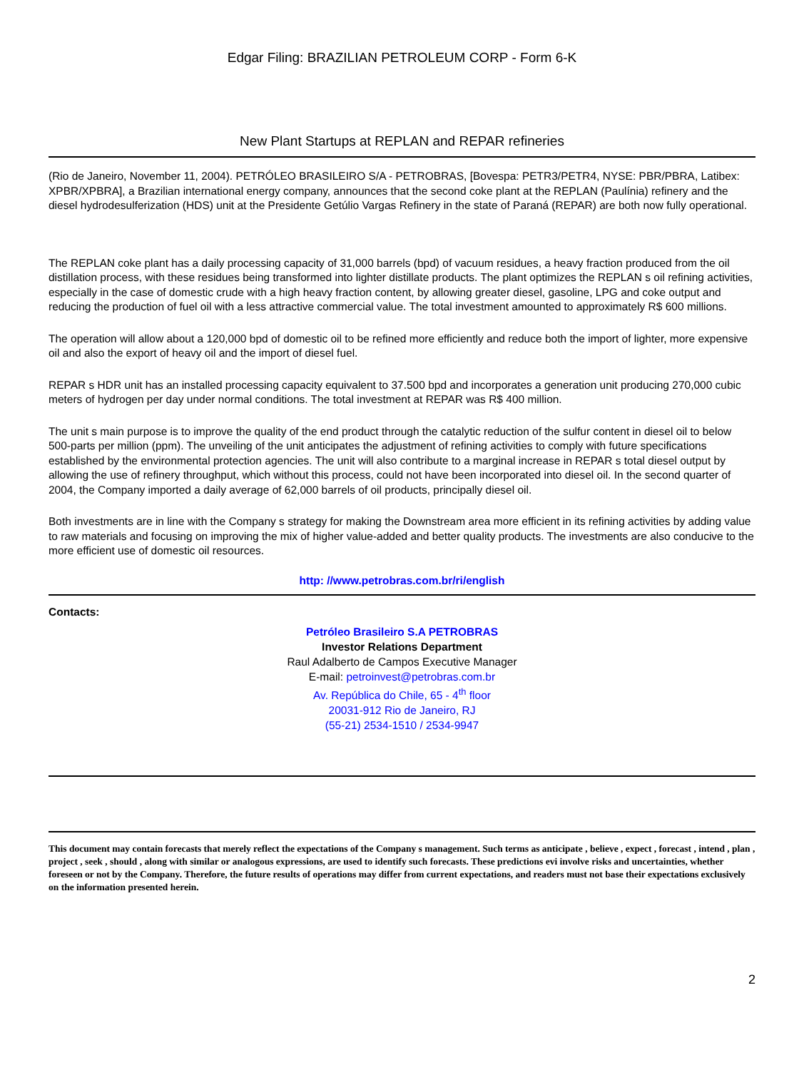Edgar Filing: BRAZILIAN PETROLEUM CORP - Form 6-K
New Plant Startups at REPLAN and REPAR refineries
(Rio de Janeiro, November 11, 2004). PETRÓLEO BRASILEIRO S/A - PETROBRAS, [Bovespa: PETR3/PETR4, NYSE: PBR/PBRA, Latibex: XPBR/XPBRA], a Brazilian international energy company, announces that the second coke plant at the REPLAN (Paulínia) refinery and the diesel hydrodesulferization (HDS) unit at the Presidente Getúlio Vargas Refinery in the state of Paraná (REPAR) are both now fully operational.
The REPLAN coke plant has a daily processing capacity of 31,000 barrels (bpd) of vacuum residues, a heavy fraction produced from the oil distillation process, with these residues being transformed into lighter distillate products. The plant optimizes the REPLAN s oil refining activities, especially in the case of domestic crude with a high heavy fraction content, by allowing greater diesel, gasoline, LPG and coke output and reducing the production of fuel oil with a less attractive commercial value. The total investment amounted to approximately R$ 600 millions.
The operation will allow about a 120,000 bpd of domestic oil to be refined more efficiently and reduce both the import of lighter, more expensive oil and also the export of heavy oil and the import of diesel fuel.
REPAR s HDR unit has an installed processing capacity equivalent to 37.500 bpd and incorporates a generation unit producing 270,000 cubic meters of hydrogen per day under normal conditions. The total investment at REPAR was R$ 400 million.
The unit s main purpose is to improve the quality of the end product through the catalytic reduction of the sulfur content in diesel oil to below 500-parts per million (ppm). The unveiling of the unit anticipates the adjustment of refining activities to comply with future specifications established by the environmental protection agencies. The unit will also contribute to a marginal increase in REPAR s total diesel output by allowing the use of refinery throughput, which without this process, could not have been incorporated into diesel oil. In the second quarter of 2004, the Company imported a daily average of 62,000 barrels of oil products, principally diesel oil.
Both investments are in line with the Company s strategy for making the Downstream area more efficient in its refining activities by adding value to raw materials and focusing on improving the mix of higher value-added and better quality products. The investments are also conducive to the more efficient use of domestic oil resources.
http: //www.petrobras.com.br/ri/english
Contacts:
Petróleo Brasileiro S.A PETROBRAS
Investor Relations Department
Raul Adalberto de Campos Executive Manager
E-mail: petroinvest@petrobras.com.br
Av. República do Chile, 65 - 4<sup>th</sup> floor
20031-912 Rio de Janeiro, RJ
(55-21) 2534-1510 / 2534-9947
This document may contain forecasts that merely reflect the expectations of the Company s management. Such terms as anticipate , believe , expect , forecast , intend , plan , project , seek , should , along with similar or analogous expressions, are used to identify such forecasts. These predictions evi involve risks and uncertainties, whether foreseen or not by the Company. Therefore, the future results of operations may differ from current expectations, and readers must not base their expectations exclusively on the information presented herein.
2